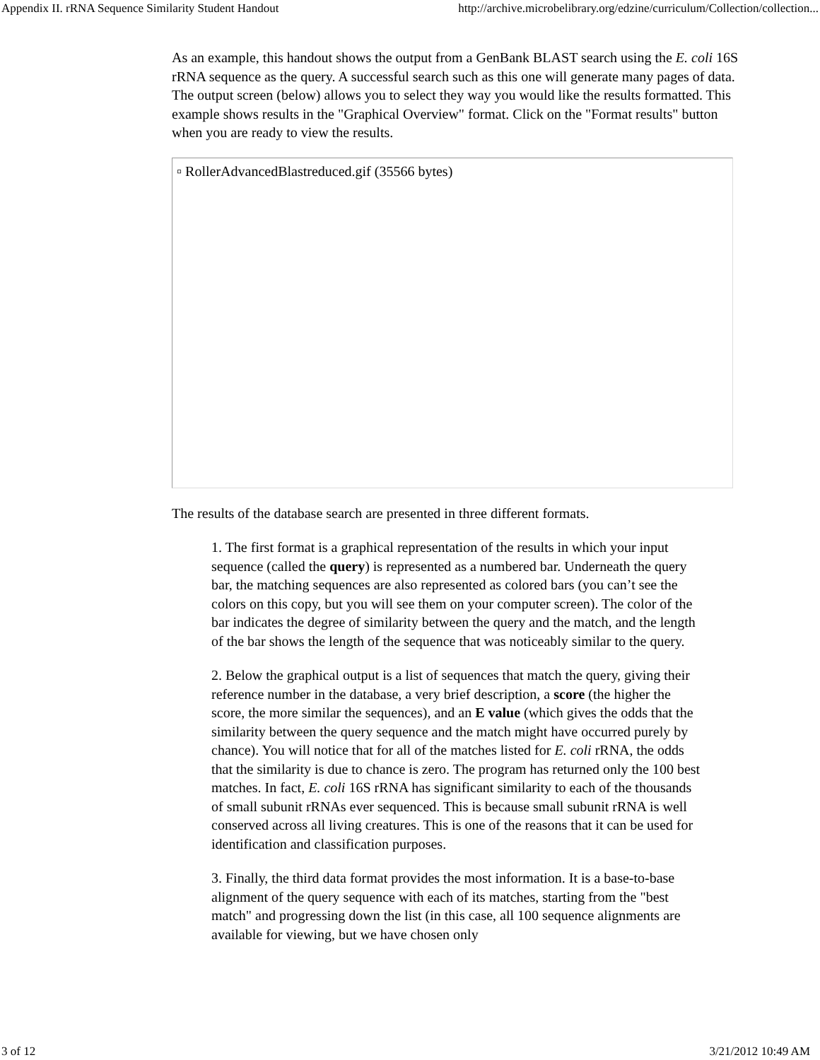Appendix II. rRNA Sequence Similarity Student Handout http://archive.microbelibrary.org/edzine/curriculum/Collection/collection...
As an example, this handout shows the output from a GenBank BLAST search using the E. coli 16S rRNA sequence as the query. A successful search such as this one will generate many pages of data. The output screen (below) allows you to select they way you would like the results formatted. This example shows results in the "Graphical Overview" format. Click on the "Format results" button when you are ready to view the results.
▫ RollerAdvancedBlastreduced.gif (35566 bytes)
The results of the database search are presented in three different formats.
1. The first format is a graphical representation of the results in which your input sequence (called the query) is represented as a numbered bar. Underneath the query bar, the matching sequences are also represented as colored bars (you can’t see the colors on this copy, but you will see them on your computer screen). The color of the bar indicates the degree of similarity between the query and the match, and the length of the bar shows the length of the sequence that was noticeably similar to the query.
2. Below the graphical output is a list of sequences that match the query, giving their reference number in the database, a very brief description, a score (the higher the score, the more similar the sequences), and an E value (which gives the odds that the similarity between the query sequence and the match might have occurred purely by chance). You will notice that for all of the matches listed for E. coli rRNA, the odds that the similarity is due to chance is zero. The program has returned only the 100 best matches. In fact, E. coli 16S rRNA has significant similarity to each of the thousands of small subunit rRNAs ever sequenced. This is because small subunit rRNA is well conserved across all living creatures. This is one of the reasons that it can be used for identification and classification purposes.
3. Finally, the third data format provides the most information. It is a base-to-base alignment of the query sequence with each of its matches, starting from the "best match" and progressing down the list (in this case, all 100 sequence alignments are available for viewing, but we have chosen only
3 of 12 3/21/2012 10:49 AM